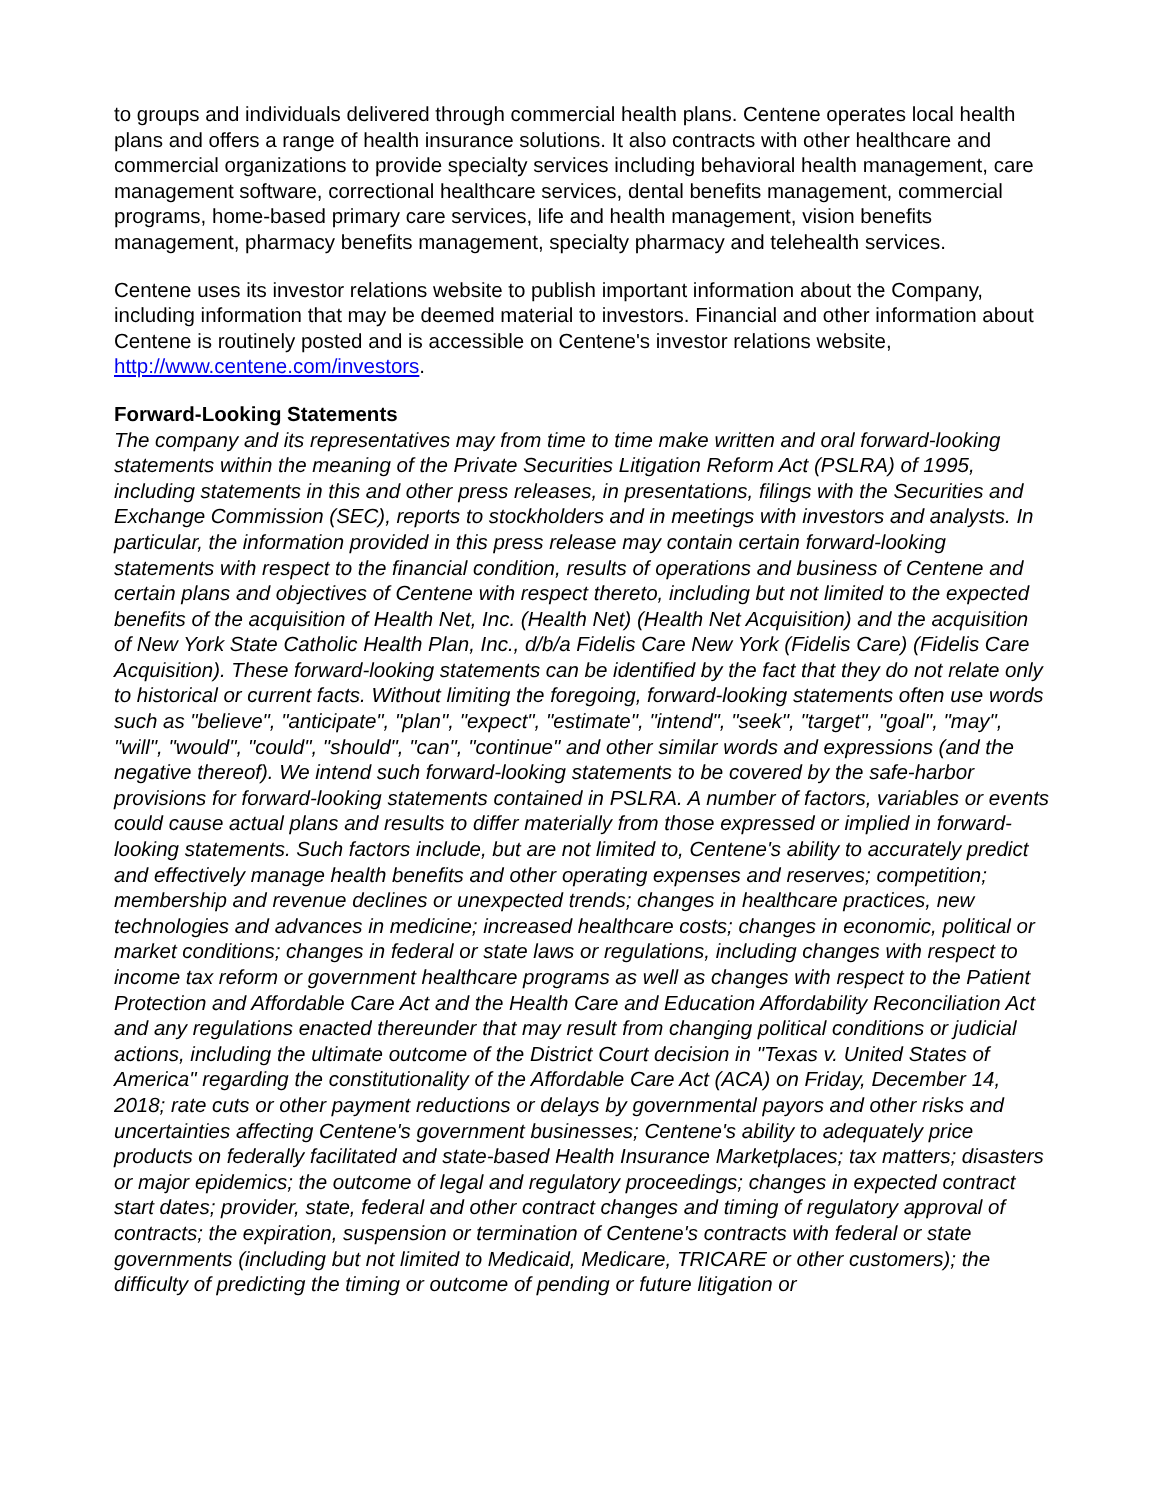to groups and individuals delivered through commercial health plans. Centene operates local health plans and offers a range of health insurance solutions. It also contracts with other healthcare and commercial organizations to provide specialty services including behavioral health management, care management software, correctional healthcare services, dental benefits management, commercial programs, home-based primary care services, life and health management, vision benefits management, pharmacy benefits management, specialty pharmacy and telehealth services.
Centene uses its investor relations website to publish important information about the Company, including information that may be deemed material to investors. Financial and other information about Centene is routinely posted and is accessible on Centene's investor relations website, http://www.centene.com/investors.
Forward-Looking Statements
The company and its representatives may from time to time make written and oral forward-looking statements within the meaning of the Private Securities Litigation Reform Act (PSLRA) of 1995, including statements in this and other press releases, in presentations, filings with the Securities and Exchange Commission (SEC), reports to stockholders and in meetings with investors and analysts. In particular, the information provided in this press release may contain certain forward-looking statements with respect to the financial condition, results of operations and business of Centene and certain plans and objectives of Centene with respect thereto, including but not limited to the expected benefits of the acquisition of Health Net, Inc. (Health Net) (Health Net Acquisition) and the acquisition of New York State Catholic Health Plan, Inc., d/b/a Fidelis Care New York (Fidelis Care) (Fidelis Care Acquisition). These forward-looking statements can be identified by the fact that they do not relate only to historical or current facts. Without limiting the foregoing, forward-looking statements often use words such as "believe", "anticipate", "plan", "expect", "estimate", "intend", "seek", "target", "goal", "may", "will", "would", "could", "should", "can", "continue" and other similar words and expressions (and the negative thereof). We intend such forward-looking statements to be covered by the safe-harbor provisions for forward-looking statements contained in PSLRA. A number of factors, variables or events could cause actual plans and results to differ materially from those expressed or implied in forward-looking statements. Such factors include, but are not limited to, Centene's ability to accurately predict and effectively manage health benefits and other operating expenses and reserves; competition; membership and revenue declines or unexpected trends; changes in healthcare practices, new technologies and advances in medicine; increased healthcare costs; changes in economic, political or market conditions; changes in federal or state laws or regulations, including changes with respect to income tax reform or government healthcare programs as well as changes with respect to the Patient Protection and Affordable Care Act and the Health Care and Education Affordability Reconciliation Act and any regulations enacted thereunder that may result from changing political conditions or judicial actions, including the ultimate outcome of the District Court decision in "Texas v. United States of America" regarding the constitutionality of the Affordable Care Act (ACA) on Friday, December 14, 2018; rate cuts or other payment reductions or delays by governmental payors and other risks and uncertainties affecting Centene's government businesses; Centene's ability to adequately price products on federally facilitated and state-based Health Insurance Marketplaces; tax matters; disasters or major epidemics; the outcome of legal and regulatory proceedings; changes in expected contract start dates; provider, state, federal and other contract changes and timing of regulatory approval of contracts; the expiration, suspension or termination of Centene's contracts with federal or state governments (including but not limited to Medicaid, Medicare, TRICARE or other customers); the difficulty of predicting the timing or outcome of pending or future litigation or